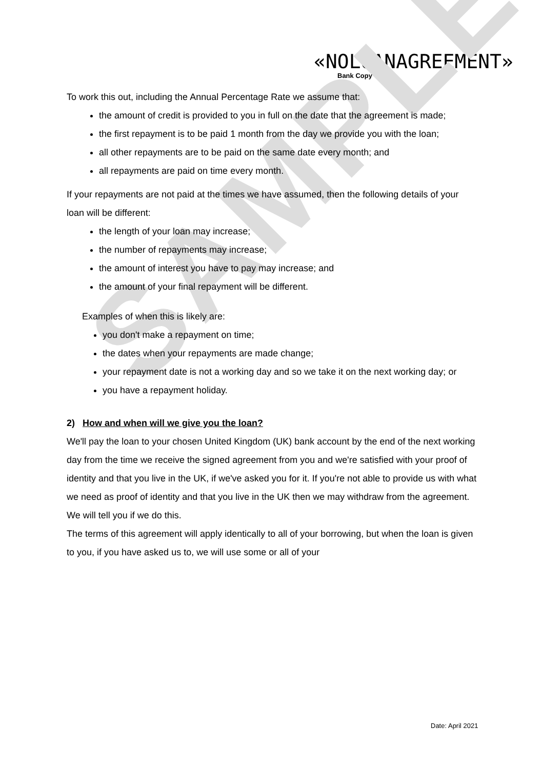SAMPLE
«NOLOANAGREEMENT»
Bank Copy
To work this out, including the Annual Percentage Rate we assume that:
the amount of credit is provided to you in full on the date that the agreement is made;
the first repayment is to be paid 1 month from the day we provide you with the loan;
all other repayments are to be paid on the same date every month; and
all repayments are paid on time every month.
If your repayments are not paid at the times we have assumed, then the following details of your loan will be different:
the length of your loan may increase;
the number of repayments may increase;
the amount of interest you have to pay may increase; and
the amount of your final repayment will be different.
Examples of when this is likely are:
you don't make a repayment on time;
the dates when your repayments are made change;
your repayment date is not a working day and so we take it on the next working day; or
you have a repayment holiday.
2) How and when will we give you the loan?
We'll pay the loan to your chosen United Kingdom (UK) bank account by the end of the next working day from the time we receive the signed agreement from you and we're satisfied with your proof of identity and that you live in the UK, if we've asked you for it. If you're not able to provide us with what we need as proof of identity and that you live in the UK then we may withdraw from the agreement. We will tell you if we do this.
The terms of this agreement will apply identically to all of your borrowing, but when the loan is given to you, if you have asked us to, we will use some or all of your
Date: April 2021